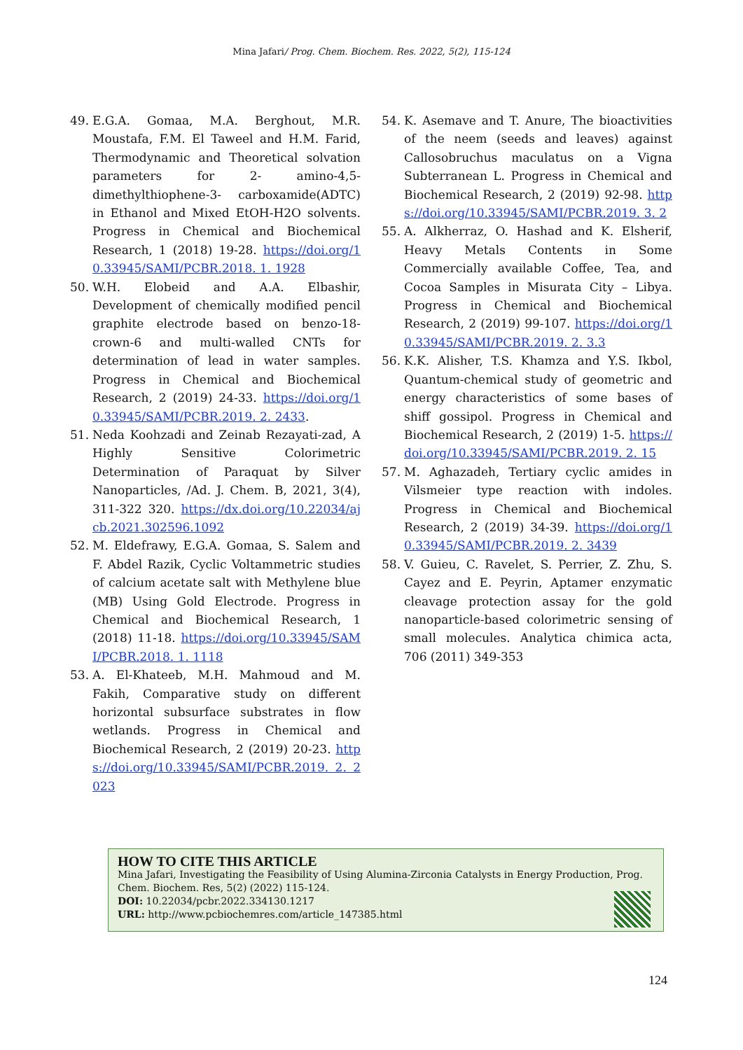Mina Jafari/ Prog. Chem. Biochem. Res. 2022, 5(2), 115-124
49. E.G.A. Gomaa, M.A. Berghout, M.R. Moustafa, F.M. El Taweel and H.M. Farid, Thermodynamic and Theoretical solvation parameters for 2- amino-4,5-dimethylthiophene-3- carboxamide(ADTC) in Ethanol and Mixed EtOH-H2O solvents. Progress in Chemical and Biochemical Research, 1 (2018) 19-28. https://doi.org/10.33945/SAMI/PCBR.2018. 1. 1928
50. W.H. Elobeid and A.A. Elbashir, Development of chemically modified pencil graphite electrode based on benzo-18-crown-6 and multi-walled CNTs for determination of lead in water samples. Progress in Chemical and Biochemical Research, 2 (2019) 24-33. https://doi.org/10.33945/SAMI/PCBR.2019. 2. 2433.
51. Neda Koohzadi and Zeinab Rezayati-zad, A Highly Sensitive Colorimetric Determination of Paraquat by Silver Nanoparticles, /Ad. J. Chem. B, 2021, 3(4), 311-322 320. https://dx.doi.org/10.22034/ajcb.2021.302596.1092
52. M. Eldefrawy, E.G.A. Gomaa, S. Salem and F. Abdel Razik, Cyclic Voltammetric studies of calcium acetate salt with Methylene blue (MB) Using Gold Electrode. Progress in Chemical and Biochemical Research, 1 (2018) 11-18. https://doi.org/10.33945/SAMI/PCBR.2018. 1. 1118
53. A. El-Khateeb, M.H. Mahmoud and M. Fakih, Comparative study on different horizontal subsurface substrates in flow wetlands. Progress in Chemical and Biochemical Research, 2 (2019) 20-23. https://doi.org/10.33945/SAMI/PCBR.2019. 2. 2023
54. K. Asemave and T. Anure, The bioactivities of the neem (seeds and leaves) against Callosobruchus maculatus on a Vigna Subterranean L. Progress in Chemical and Biochemical Research, 2 (2019) 92-98. https://doi.org/10.33945/SAMI/PCBR.2019. 3. 2
55. A. Alkherraz, O. Hashad and K. Elsherif, Heavy Metals Contents in Some Commercially available Coffee, Tea, and Cocoa Samples in Misurata City – Libya. Progress in Chemical and Biochemical Research, 2 (2019) 99-107. https://doi.org/10.33945/SAMI/PCBR.2019. 2. 3.3
56. K.K. Alisher, T.S. Khamza and Y.S. Ikbol, Quantum-chemical study of geometric and energy characteristics of some bases of shiff gossipol. Progress in Chemical and Biochemical Research, 2 (2019) 1-5. https://doi.org/10.33945/SAMI/PCBR.2019. 2. 15
57. M. Aghazadeh, Tertiary cyclic amides in Vilsmeier type reaction with indoles. Progress in Chemical and Biochemical Research, 2 (2019) 34-39. https://doi.org/10.33945/SAMI/PCBR.2019. 2. 3439
58. V. Guieu, C. Ravelet, S. Perrier, Z. Zhu, S. Cayez and E. Peyrin, Aptamer enzymatic cleavage protection assay for the gold nanoparticle-based colorimetric sensing of small molecules. Analytica chimica acta, 706 (2011) 349-353
HOW TO CITE THIS ARTICLE
Mina Jafari, Investigating the Feasibility of Using Alumina-Zirconia Catalysts in Energy Production, Prog. Chem. Biochem. Res, 5(2) (2022) 115-124.
DOI: 10.22034/pcbr.2022.334130.1217
URL: http://www.pcbiochemres.com/article_147385.html
124